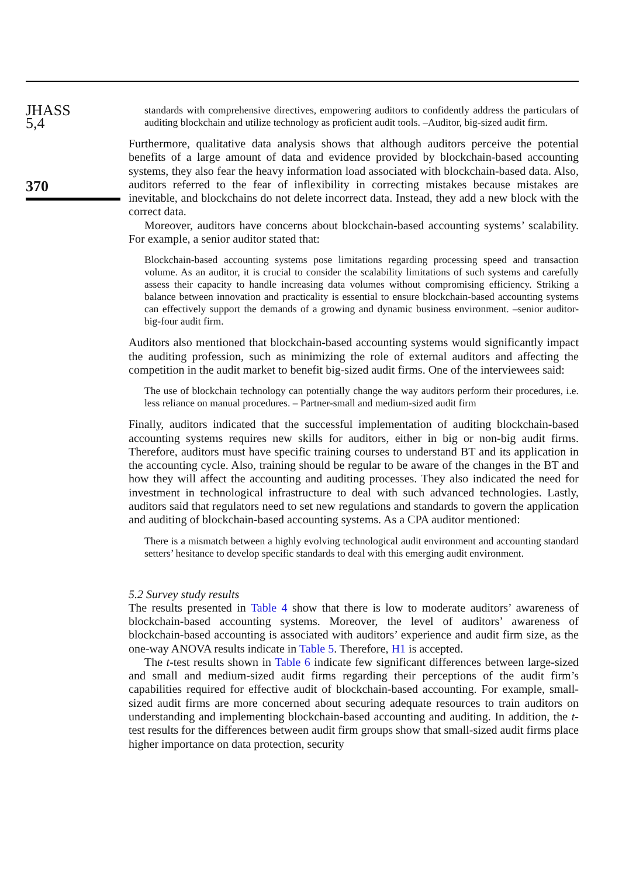JHASS
5,4
370
standards with comprehensive directives, empowering auditors to confidently address the particulars of auditing blockchain and utilize technology as proficient audit tools. –Auditor, big-sized audit firm.
Furthermore, qualitative data analysis shows that although auditors perceive the potential benefits of a large amount of data and evidence provided by blockchain-based accounting systems, they also fear the heavy information load associated with blockchain-based data. Also, auditors referred to the fear of inflexibility in correcting mistakes because mistakes are inevitable, and blockchains do not delete incorrect data. Instead, they add a new block with the correct data.
Moreover, auditors have concerns about blockchain-based accounting systems’ scalability. For example, a senior auditor stated that:
Blockchain-based accounting systems pose limitations regarding processing speed and transaction volume. As an auditor, it is crucial to consider the scalability limitations of such systems and carefully assess their capacity to handle increasing data volumes without compromising efficiency. Striking a balance between innovation and practicality is essential to ensure blockchain-based accounting systems can effectively support the demands of a growing and dynamic business environment. –senior auditor- big-four audit firm.
Auditors also mentioned that blockchain-based accounting systems would significantly impact the auditing profession, such as minimizing the role of external auditors and affecting the competition in the audit market to benefit big-sized audit firms. One of the interviewees said:
The use of blockchain technology can potentially change the way auditors perform their procedures, i.e. less reliance on manual procedures. – Partner-small and medium-sized audit firm
Finally, auditors indicated that the successful implementation of auditing blockchain-based accounting systems requires new skills for auditors, either in big or non-big audit firms. Therefore, auditors must have specific training courses to understand BT and its application in the accounting cycle. Also, training should be regular to be aware of the changes in the BT and how they will affect the accounting and auditing processes. They also indicated the need for investment in technological infrastructure to deal with such advanced technologies. Lastly, auditors said that regulators need to set new regulations and standards to govern the application and auditing of blockchain-based accounting systems. As a CPA auditor mentioned:
There is a mismatch between a highly evolving technological audit environment and accounting standard setters’ hesitance to develop specific standards to deal with this emerging audit environment.
5.2 Survey study results
The results presented in Table 4 show that there is low to moderate auditors’ awareness of blockchain-based accounting systems. Moreover, the level of auditors’ awareness of blockchain-based accounting is associated with auditors’ experience and audit firm size, as the one-way ANOVA results indicate in Table 5. Therefore, H1 is accepted.
The t-test results shown in Table 6 indicate few significant differences between large-sized and small and medium-sized audit firms regarding their perceptions of the audit firm’s capabilities required for effective audit of blockchain-based accounting. For example, small-sized audit firms are more concerned about securing adequate resources to train auditors on understanding and implementing blockchain-based accounting and auditing. In addition, the t-test results for the differences between audit firm groups show that small-sized audit firms place higher importance on data protection, security